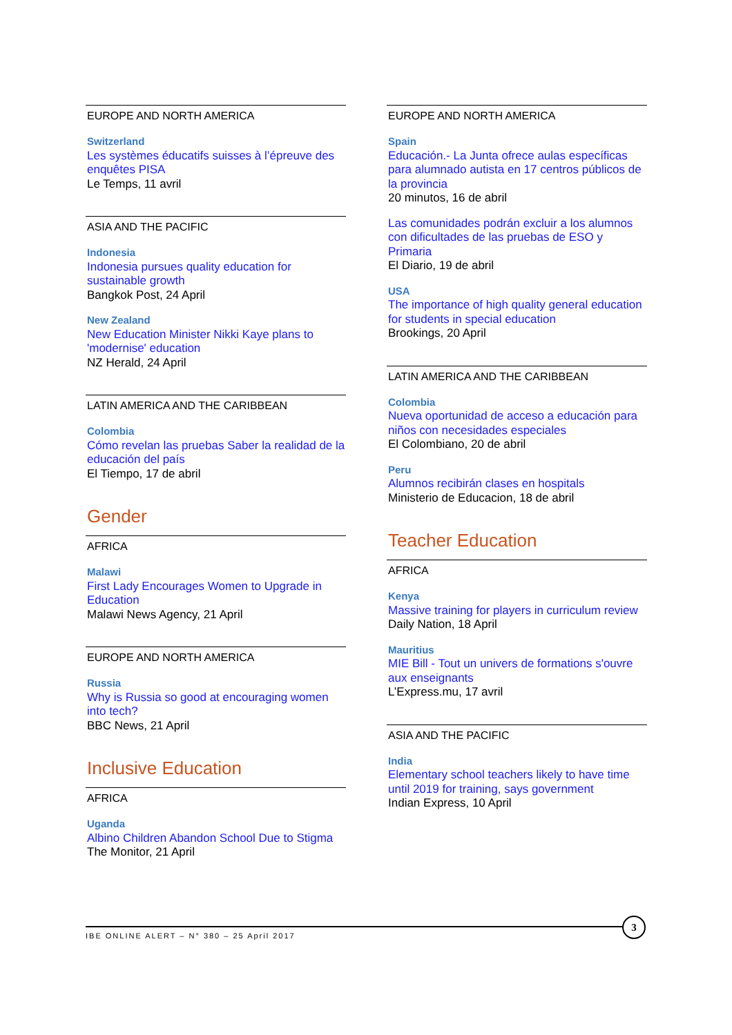EUROPE AND NORTH AMERICA
Switzerland
Les systèmes éducatifs suisses à l’épreuve des enquêtes PISA
Le Temps, 11 avril
ASIA AND THE PACIFIC
Indonesia
Indonesia pursues quality education for sustainable growth
Bangkok Post, 24 April
New Zealand
New Education Minister Nikki Kaye plans to 'modernise' education
NZ Herald, 24 April
LATIN AMERICA AND THE CARIBBEAN
Colombia
Cómo revelan las pruebas Saber la realidad de la educación del país
El Tiempo, 17 de abril
Gender
AFRICA
Malawi
First Lady Encourages Women to Upgrade in Education
Malawi News Agency, 21 April
EUROPE AND NORTH AMERICA
Russia
Why is Russia so good at encouraging women into tech?
BBC News, 21 April
Inclusive Education
AFRICA
Uganda
Albino Children Abandon School Due to Stigma
The Monitor, 21 April
EUROPE AND NORTH AMERICA
Spain
Educación.- La Junta ofrece aulas específicas para alumnado autista en 17 centros públicos de la provincia
20 minutos, 16 de abril
Las comunidades podrán excluir a los alumnos con dificultades de las pruebas de ESO y Primaria
El Diario, 19 de abril
USA
The importance of high quality general education for students in special education
Brookings, 20 April
LATIN AMERICA AND THE CARIBBEAN
Colombia
Nueva oportunidad de acceso a educación para niños con necesidades especiales
El Colombiano, 20 de abril
Peru
Alumnos recibirán clases en hospitals
Ministerio de Educacion, 18 de abril
Teacher Education
AFRICA
Kenya
Massive training for players in curriculum review
Daily Nation, 18 April
Mauritius
MIE Bill - Tout un univers de formations s'ouvre aux enseignants
L’Express.mu, 17 avril
ASIA AND THE PACIFIC
India
Elementary school teachers likely to have time until 2019 for training, says government
Indian Express, 10 April
IBE ONLINE ALERT – N° 380 – 25 April 2017
3